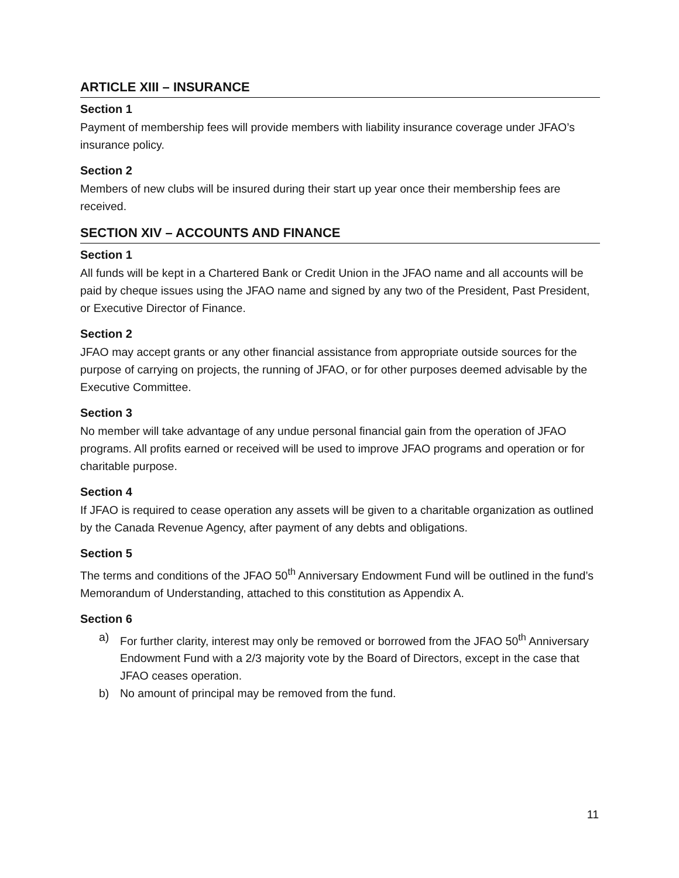ARTICLE XIII – INSURANCE
Section 1
Payment of membership fees will provide members with liability insurance coverage under JFAO’s insurance policy.
Section 2
Members of new clubs will be insured during their start up year once their membership fees are received.
SECTION XIV – ACCOUNTS AND FINANCE
Section 1
All funds will be kept in a Chartered Bank or Credit Union in the JFAO name and all accounts will be paid by cheque issues using the JFAO name and signed by any two of the President, Past President, or Executive Director of Finance.
Section 2
JFAO may accept grants or any other financial assistance from appropriate outside sources for the purpose of carrying on projects, the running of JFAO, or for other purposes deemed advisable by the Executive Committee.
Section 3
No member will take advantage of any undue personal financial gain from the operation of JFAO programs. All profits earned or received will be used to improve JFAO programs and operation or for charitable purpose.
Section 4
If JFAO is required to cease operation any assets will be given to a charitable organization as outlined by the Canada Revenue Agency, after payment of any debts and obligations.
Section 5
The terms and conditions of the JFAO 50<sup>th</sup> Anniversary Endowment Fund will be outlined in the fund’s Memorandum of Understanding, attached to this constitution as Appendix A.
Section 6
a) For further clarity, interest may only be removed or borrowed from the JFAO 50<sup>th</sup> Anniversary Endowment Fund with a 2/3 majority vote by the Board of Directors, except in the case that JFAO ceases operation.
b) No amount of principal may be removed from the fund.
11